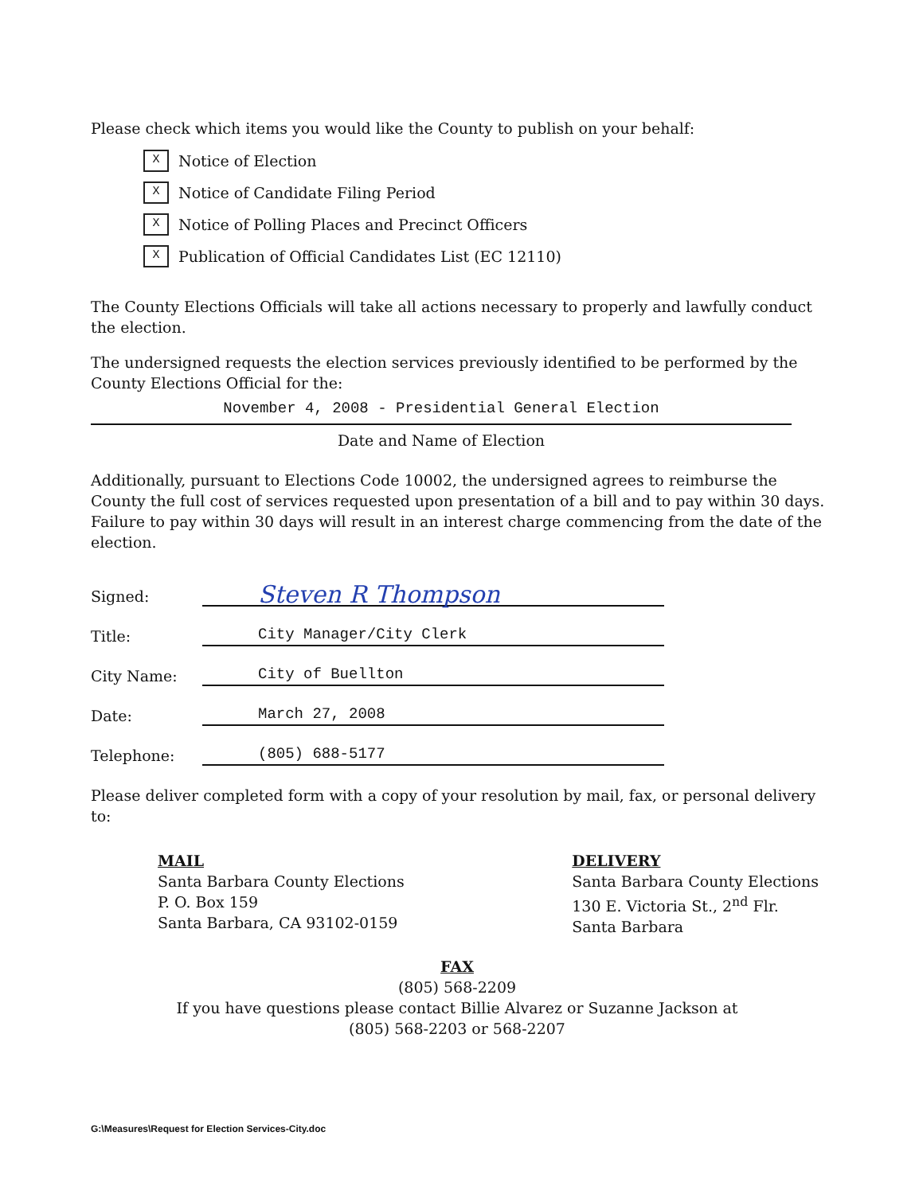Please check which items you would like the County to publish on your behalf:
X Notice of Election
X Notice of Candidate Filing Period
X Notice of Polling Places and Precinct Officers
X Publication of Official Candidates List (EC 12110)
The County Elections Officials will take all actions necessary to properly and lawfully conduct the election.
The undersigned requests the election services previously identified to be performed by the County Elections Official for the:
November 4, 2008 - Presidential General Election
Date and Name of Election
Additionally, pursuant to Elections Code 10002, the undersigned agrees to reimburse the County the full cost of services requested upon presentation of a bill and to pay within 30 days. Failure to pay within 30 days will result in an interest charge commencing from the date of the election.
Signed: Steven R Thompson
Title: City Manager/City Clerk
City Name: City of Buellton
Date: March 27, 2008
Telephone: (805) 688-5177
Please deliver completed form with a copy of your resolution by mail, fax, or personal delivery to:
MAIL
Santa Barbara County Elections
P. O. Box 159
Santa Barbara, CA 93102-0159
DELIVERY
Santa Barbara County Elections
130 E. Victoria St., 2<sup>nd</sup> Flr.
Santa Barbara
FAX
(805) 568-2209
If you have questions please contact Billie Alvarez or Suzanne Jackson at
(805) 568-2203 or 568-2207
G:\Measures\Request for Election Services-City.doc